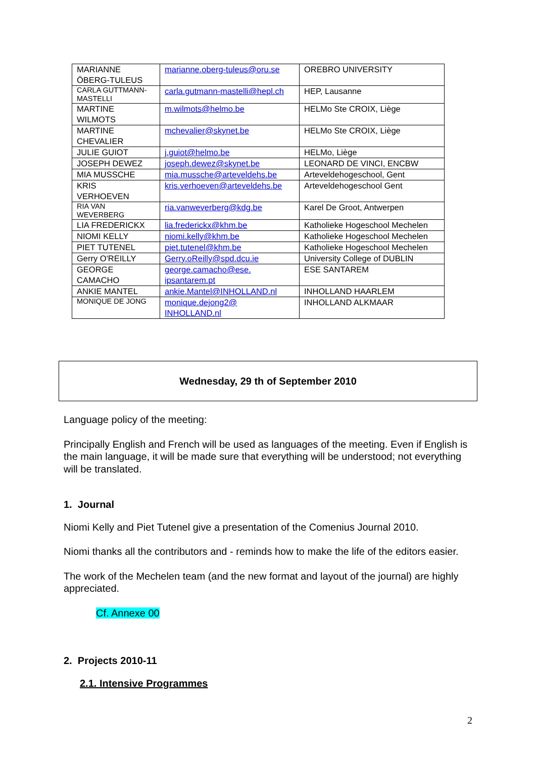| MARIANNE ÖBERG-TULEUS | marianne.oberg-tuleus@oru.se | OREBRO UNIVERSITY |
| CARLA GUTTMANN- MASTELLI | carla.gutmann-mastelli@hepl.ch | HEP, Lausanne |
| MARTINE WILMOTS | m.wilmots@helmo.be | HELMo Ste CROIX, Liège |
| MARTINE CHEVALIER | mchevalier@skynet.be | HELMo Ste CROIX, Liège |
| JULIE GUIOT | j.guiot@helmo.be | HELMo, Liège |
| JOSEPH DEWEZ | joseph.dewez@skynet.be | LEONARD DE VINCI, ENCBW |
| MIA MUSSCHE | mia.mussche@arteveldehs.be | Arteveldehogeschool, Gent |
| KRIS VERHOEVEN | kris.verhoeven@arteveldehs.be | Arteveldehogeschool Gent |
| RIA VAN WEVERBERG | ria.vanweverberg@kdg.be | Karel De Groot, Antwerpen |
| LIA FREDERICKX | lia.frederickx@khm.be | Katholieke Hogeschool Mechelen |
| NIOMI KELLY | niomi.kelly@khm.be | Katholieke Hogeschool Mechelen |
| PIET TUTENEL | piet.tutenel@khm.be | Katholieke Hogeschool Mechelen |
| Gerry O'REILLY | Gerry.oReilly@spd.dcu.ie | University College of DUBLIN |
| GEORGE CAMACHO | george.camacho@ese. ipsantarem.pt | ESE SANTAREM |
| ANKIE MANTEL | ankie.Mantel@INHOLLAND.nl | INHOLLAND HAARLEM |
| MONIQUE DE JONG | monique.dejong2@ INHOLLAND.nl | INHOLLAND ALKMAAR |
Wednesday, 29 th of September 2010
Language policy of the meeting:
Principally English and French will be used as languages of the meeting. Even if English is the main language, it will be made sure that everything will be understood; not everything will be translated.
1. Journal
Niomi Kelly and Piet Tutenel give a presentation of the Comenius Journal 2010.
Niomi thanks all the contributors and - reminds how to make the life of the editors easier.
The work of the Mechelen team (and the new format and layout of the journal) are highly appreciated.
Cf. Annexe 00
2. Projects 2010-11
2.1. Intensive Programmes
2